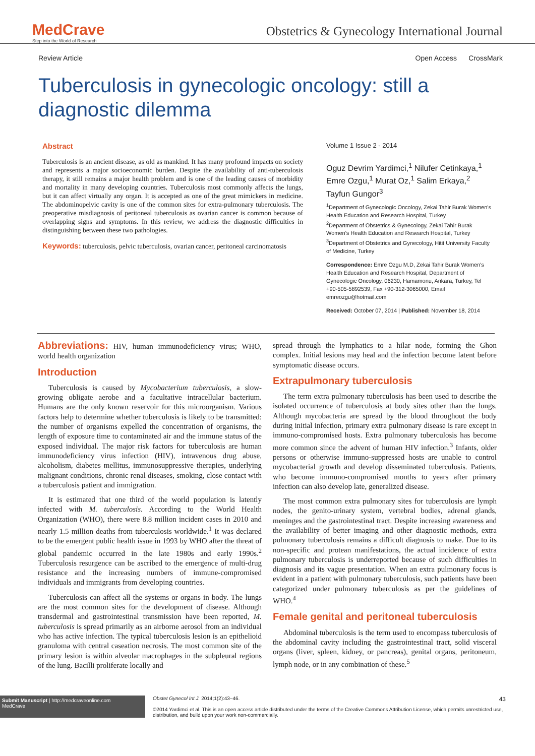MedCrave
Step into the World of Research
Obstetrics & Gynecology International Journal
Review Article Open Access CrossMark
Tuberculosis in gynecologic oncology: still a diagnostic dilemma
Abstract
Tuberculosis is an ancient disease, as old as mankind. It has many profound impacts on society and represents a major socioeconomic burden. Despite the availability of anti-tuberculosis therapy, it still remains a major health problem and is one of the leading causes of morbidity and mortality in many developing countries. Tuberculosis most commonly affects the lungs, but it can affect virtually any organ. It is accepted as one of the great mimickers in medicine. The abdominopelvic cavity is one of the common sites for extra-pulmonary tuberculosis. The preoperative misdiagnosis of peritoneal tuberculosis as ovarian cancer is common because of overlapping signs and symptoms. In this review, we address the diagnostic difficulties in distinguishing between these two pathologies.
Keywords: tuberculosis, pelvic tuberculosis, ovarian cancer, peritoneal carcinomatosis
Volume 1 Issue 2 - 2014
Oguz Devrim Yardimci,<sup>1</sup> Nilufer Cetinkaya,<sup>1</sup> Emre Ozgu,<sup>1</sup> Murat Oz,<sup>1</sup> Salim Erkaya,<sup>2</sup> Tayfun Gungor<sup>3</sup>
<sup>1</sup> Department of Gynecologic Oncology, Zekai Tahir Burak Women's Health Education and Research Hospital, Turkey
<sup>2</sup> Department of Obstetrics & Gynecology, Zekai Tahir Burak Women's Health Education and Research Hospital, Turkey
<sup>3</sup> Department of Obstetrics and Gynecology, Hitit University Faculty of Medicine, Turkey
Correspondence: Emre Ozgu M.D, Zekai Tahir Burak Women's Health Education and Research Hospital, Department of Gynecologic Oncology, 06230, Hamamonu, Ankara, Turkey, Tel +90-505-5892539, Fax +90-312-3065000, Email emreozgu@hotmail.com
Received: October 07, 2014 | Published: November 18, 2014
Abbreviations: HIV, human immunodeficiency virus; WHO, world health organization
Introduction
Tuberculosis is caused by Mycobacterium tuberculosis, a slow-growing obligate aerobe and a facultative intracellular bacterium. Humans are the only known reservoir for this microorganism. Various factors help to determine whether tuberculosis is likely to be transmitted: the number of organisms expelled the concentration of organisms, the length of exposure time to contaminated air and the immune status of the exposed individual. The major risk factors for tuberculosis are human immunodeficiency virus infection (HIV), intravenous drug abuse, alcoholism, diabetes mellitus, immunosuppressive therapies, underlying malignant conditions, chronic renal diseases, smoking, close contact with a tuberculosis patient and immigration.
It is estimated that one third of the world population is latently infected with M. tuberculosis. According to the World Health Organization (WHO), there were 8.8 million incident cases in 2010 and nearly 1.5 million deaths from tuberculosis worldwide.<sup>1</sup> It was declared to be the emergent public health issue in 1993 by WHO after the threat of global pandemic occurred in the late 1980s and early 1990s.<sup>2</sup> Tuberculosis resurgence can be ascribed to the emergence of multi-drug resistance and the increasing numbers of immune-compromised individuals and immigrants from developing countries.
Tuberculosis can affect all the systems or organs in body. The lungs are the most common sites for the development of disease. Although transdermal and gastrointestinal transmission have been reported, M. tuberculosis is spread primarily as an airborne aerosol from an individual who has active infection. The typical tuberculosis lesion is an epithelioid granuloma with central caseation necrosis. The most common site of the primary lesion is within alveolar macrophages in the subpleural regions of the lung. Bacilli proliferate locally and
spread through the lymphatics to a hilar node, forming the Ghon complex. Initial lesions may heal and the infection become latent before symptomatic disease occurs.
Extrapulmonary tuberculosis
The term extra pulmonary tuberculosis has been used to describe the isolated occurrence of tuberculosis at body sites other than the lungs. Although mycobacteria are spread by the blood throughout the body during initial infection, primary extra pulmonary disease is rare except in immuno-compromised hosts. Extra pulmonary tuberculosis has become more common since the advent of human HIV infection.<sup>3</sup> Infants, older persons or otherwise immuno-suppressed hosts are unable to control mycobacterial growth and develop disseminated tuberculosis. Patients, who become immuno-compromised months to years after primary infection can also develop late, generalized disease.
The most common extra pulmonary sites for tuberculosis are lymph nodes, the genito-urinary system, vertebral bodies, adrenal glands, meninges and the gastrointestinal tract. Despite increasing awareness and the availability of better imaging and other diagnostic methods, extra pulmonary tuberculosis remains a difficult diagnosis to make. Due to its non-specific and protean manifestations, the actual incidence of extra pulmonary tuberculosis is underreported because of such difficulties in diagnosis and its vague presentation. When an extra pulmonary focus is evident in a patient with pulmonary tuberculosis, such patients have been categorized under pulmonary tuberculosis as per the guidelines of WHO.<sup>4</sup>
Female genital and peritoneal tuberculosis
Abdominal tuberculosis is the term used to encompass tuberculosis of the abdominal cavity including the gastrointestinal tract, solid visceral organs (liver, spleen, kidney, or pancreas), genital organs, peritoneum, lymph node, or in any combination of these.<sup>5</sup>
Submit Manuscript | http://medcraveonline.com
MedCrave
Obstet Gynecol Int J. 2014;1(2):43‒46. 43
©2014 Yardimci et al. This is an open access article distributed under the terms of the Creative Commons Attribution License, which permits unrestricted use, distribution, and build upon your work non-commercially.